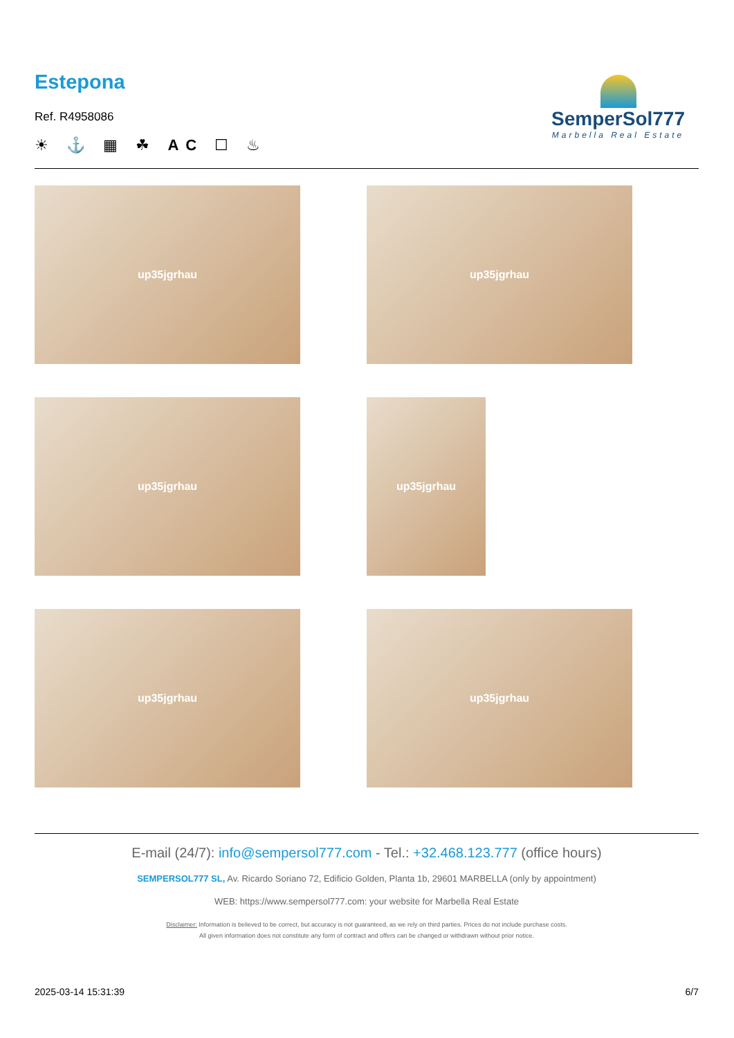Estepona
Ref. R4958086
☀ ⚓ ▦ ☘ AC ☐ ♨
SemperSol777
Marbella Real Estate
up35jgrhau
up35jgrhau
up35jgrhau
up35jgrhau
up35jgrhau
up35jgrhau
E-mail (24/7): info@sempersol777.com - Tel.: +32.468.123.777 (office hours)
SEMPERSOL777 SL, Av. Ricardo Soriano 72, Edificio Golden, Planta 1b, 29601 MARBELLA (only by appointment)
WEB: https://www.sempersol777.com: your website for Marbella Real Estate
Disclaimer: Information is believed to be correct, but accuracy is not guaranteed, as we rely on third parties. Prices do not include purchase costs.
All given information does not constitute any form of contract and offers can be changed or withdrawn without prior notice.
2025-03-14 15:31:39 6/7